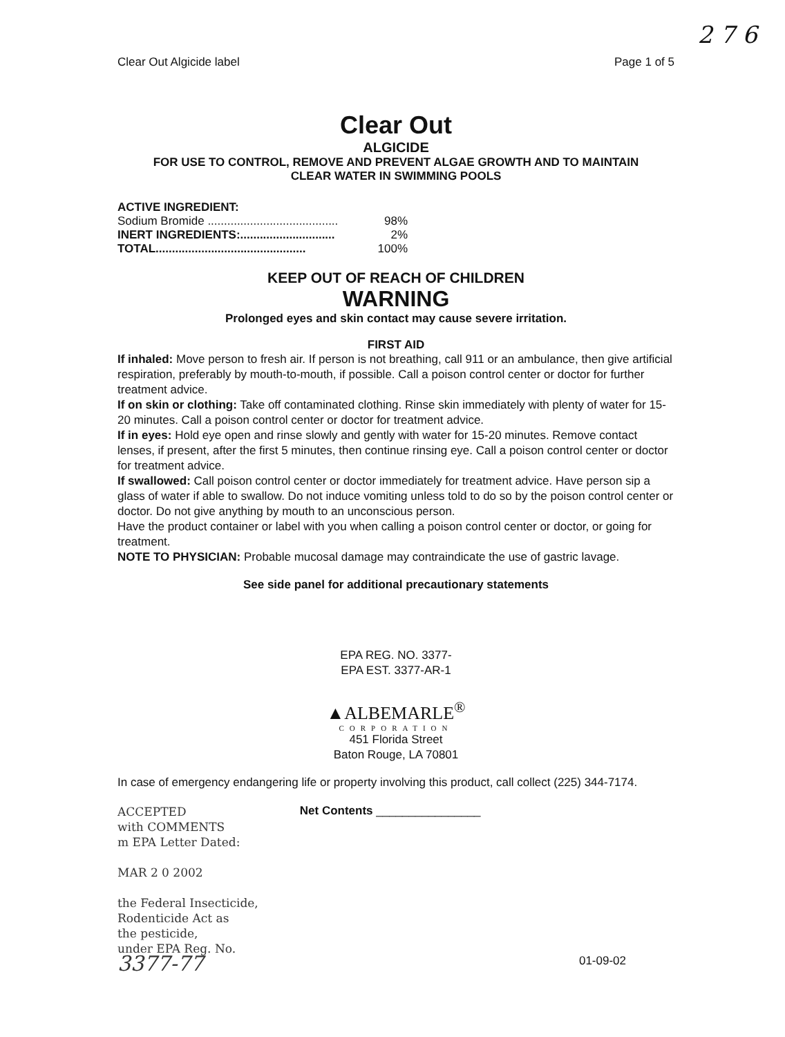2 7 6
Clear Out Algicide label Page 1 of 5
Clear Out
ALGICIDE
FOR USE TO CONTROL, REMOVE AND PREVENT ALGAE GROWTH AND TO MAINTAIN
CLEAR WATER IN SWIMMING POOLS
ACTIVE INGREDIENT:
Sodium Bromide ........................................ 98%
INERT INGREDIENTS:............................. 2%
TOTAL.............................................. 100%
KEEP OUT OF REACH OF CHILDREN
WARNING
Prolonged eyes and skin contact may cause severe irritation.
FIRST AID
If inhaled: Move person to fresh air. If person is not breathing, call 911 or an ambulance, then give artificial respiration, preferably by mouth-to-mouth, if possible. Call a poison control center or doctor for further treatment advice.
If on skin or clothing: Take off contaminated clothing. Rinse skin immediately with plenty of water for 15-20 minutes. Call a poison control center or doctor for treatment advice.
If in eyes: Hold eye open and rinse slowly and gently with water for 15-20 minutes. Remove contact lenses, if present, after the first 5 minutes, then continue rinsing eye. Call a poison control center or doctor for treatment advice.
If swallowed: Call poison control center or doctor immediately for treatment advice. Have person sip a glass of water if able to swallow. Do not induce vomiting unless told to do so by the poison control center or doctor. Do not give anything by mouth to an unconscious person.
Have the product container or label with you when calling a poison control center or doctor, or going for treatment.
NOTE TO PHYSICIAN: Probable mucosal damage may contraindicate the use of gastric lavage.
See side panel for additional precautionary statements
EPA REG. NO. 3377-
EPA EST. 3377-AR-1
▲ALBEMARLE<sup>®</sup>
CORPORATION
451 Florida Street
Baton Rouge, LA 70801
In case of emergency endangering life or property involving this product, call collect (225) 344-7174.
ACCEPTED
with COMMENTS
m EPA Letter Dated:
MAR 2 0 2002
the Federal Insecticide,
Rodenticide Act as
the pesticide,
under EPA Reg. No.
3377-77
Net Contents ________________
01-09-02